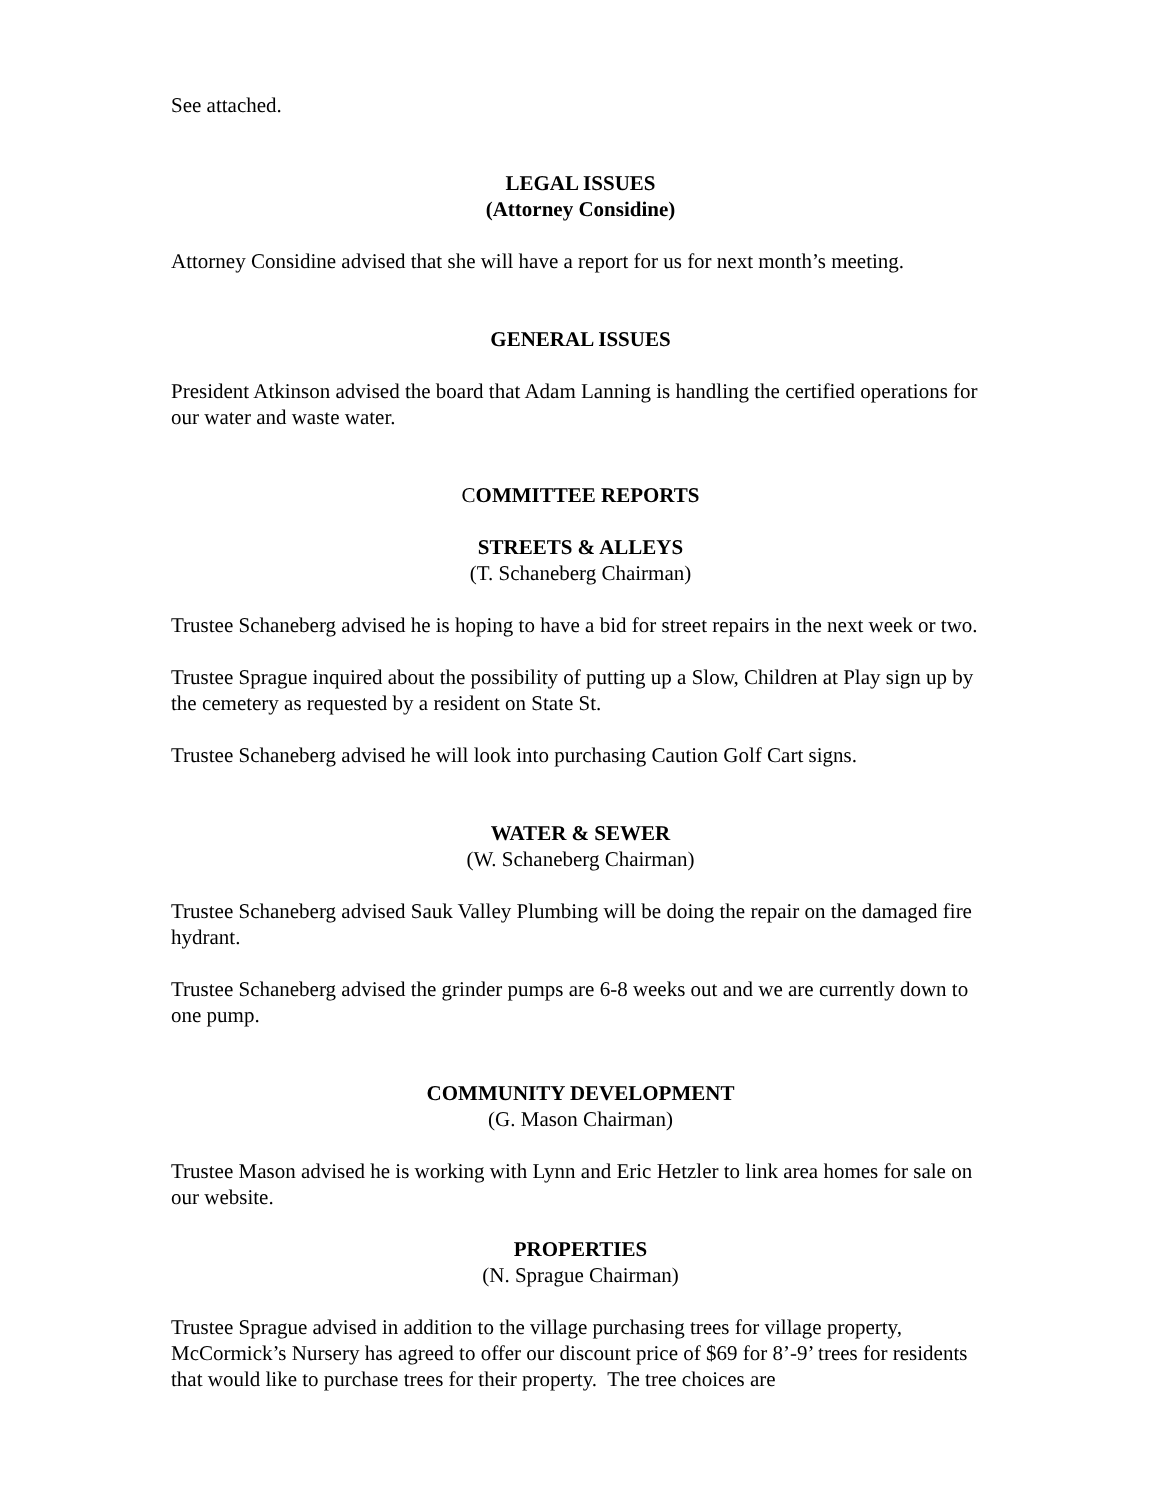See attached.
LEGAL ISSUES
(Attorney Considine)
Attorney Considine advised that she will have a report for us for next month’s meeting.
GENERAL ISSUES
President Atkinson advised the board that Adam Lanning is handling the certified operations for our water and waste water.
COMMITTEE REPORTS
STREETS & ALLEYS
(T. Schaneberg Chairman)
Trustee Schaneberg advised he is hoping to have a bid for street repairs in the next week or two.
Trustee Sprague inquired about the possibility of putting up a Slow, Children at Play sign up by the cemetery as requested by a resident on State St.
Trustee Schaneberg advised he will look into purchasing Caution Golf Cart signs.
WATER & SEWER
(W. Schaneberg Chairman)
Trustee Schaneberg advised Sauk Valley Plumbing will be doing the repair on the damaged fire hydrant.
Trustee Schaneberg advised the grinder pumps are 6-8 weeks out and we are currently down to one pump.
COMMUNITY DEVELOPMENT
(G. Mason Chairman)
Trustee Mason advised he is working with Lynn and Eric Hetzler to link area homes for sale on our website.
PROPERTIES
(N. Sprague Chairman)
Trustee Sprague advised in addition to the village purchasing trees for village property, McCormick’s Nursery has agreed to offer our discount price of $69 for 8’-9’ trees for residents that would like to purchase trees for their property. The tree choices are